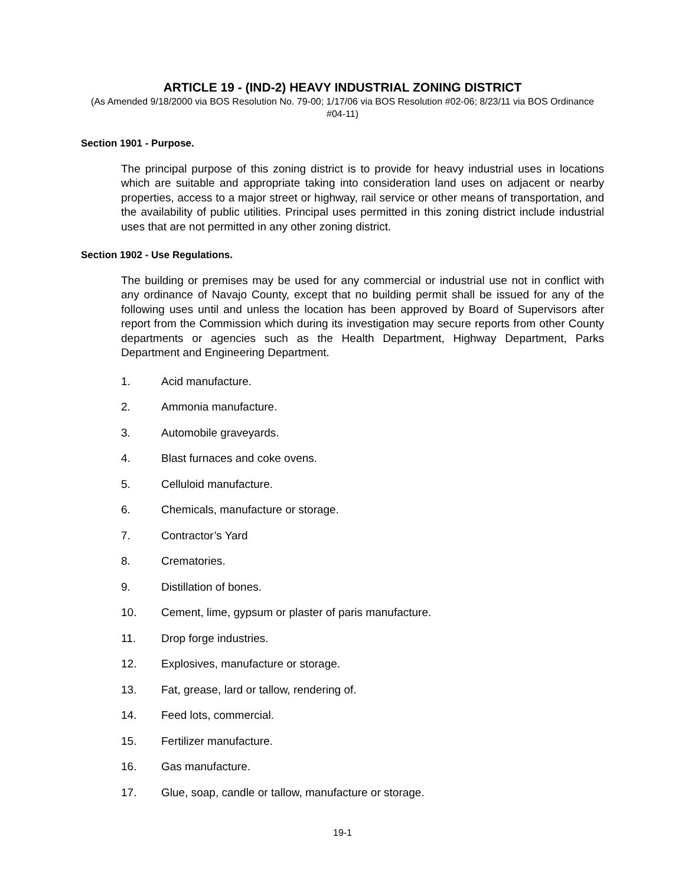ARTICLE 19 - (IND-2) HEAVY INDUSTRIAL ZONING DISTRICT
(As Amended 9/18/2000 via BOS Resolution No. 79-00; 1/17/06 via BOS Resolution #02-06; 8/23/11 via BOS Ordinance #04-11)
Section 1901 - Purpose.
The principal purpose of this zoning district is to provide for heavy industrial uses in locations which are suitable and appropriate taking into consideration land uses on adjacent or nearby properties, access to a major street or highway, rail service or other means of transportation, and the availability of public utilities. Principal uses permitted in this zoning district include industrial uses that are not permitted in any other zoning district.
Section 1902 - Use Regulations.
The building or premises may be used for any commercial or industrial use not in conflict with any ordinance of Navajo County, except that no building permit shall be issued for any of the following uses until and unless the location has been approved by Board of Supervisors after report from the Commission which during its investigation may secure reports from other County departments or agencies such as the Health Department, Highway Department, Parks Department and Engineering Department.
1. Acid manufacture.
2. Ammonia manufacture.
3. Automobile graveyards.
4. Blast furnaces and coke ovens.
5. Celluloid manufacture.
6. Chemicals, manufacture or storage.
7. Contractor’s Yard
8. Crematories.
9. Distillation of bones.
10. Cement, lime, gypsum or plaster of paris manufacture.
11. Drop forge industries.
12. Explosives, manufacture or storage.
13. Fat, grease, lard or tallow, rendering of.
14. Feed lots, commercial.
15. Fertilizer manufacture.
16. Gas manufacture.
17. Glue, soap, candle or tallow, manufacture or storage.
19-1